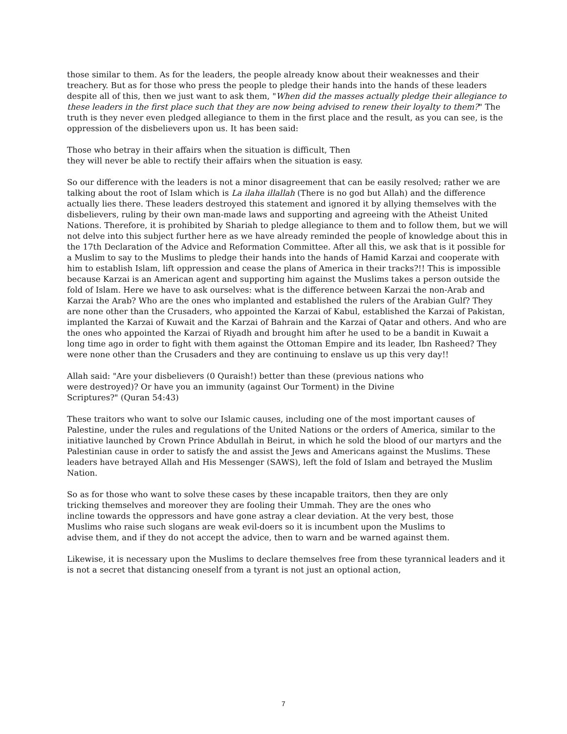those similar to them. As for the leaders, the people already know about their weaknesses and their treachery. But as for those who press the people to pledge their hands into the hands of these leaders despite all of this, then we just want to ask them, "When did the masses actually pledge their allegiance to these leaders in the first place such that they are now being advised to renew their loyalty to them?" The truth is they never even pledged allegiance to them in the first place and the result, as you can see, is the oppression of the disbelievers upon us. It has been said:
Those who betray in their affairs when the situation is difficult, Then
they will never be able to rectify their affairs when the situation is easy.
So our difference with the leaders is not a minor disagreement that can be easily resolved; rather we are talking about the root of Islam which is La ilaha illallah (There is no god but Allah) and the difference actually lies there. These leaders destroyed this statement and ignored it by allying themselves with the disbelievers, ruling by their own man-made laws and supporting and agreeing with the Atheist United Nations. Therefore, it is prohibited by Shariah to pledge allegiance to them and to follow them, but we will not delve into this subject further here as we have already reminded the people of knowledge about this in the 17th Declaration of the Advice and Reformation Committee. After all this, we ask that is it possible for a Muslim to say to the Muslims to pledge their hands into the hands of Hamid Karzai and cooperate with him to establish Islam, lift oppression and cease the plans of America in their tracks?!! This is impossible because Karzai is an American agent and supporting him against the Muslims takes a person outside the fold of Islam. Here we have to ask ourselves: what is the difference between Karzai the non-Arab and Karzai the Arab? Who are the ones who implanted and established the rulers of the Arabian Gulf? They are none other than the Crusaders, who appointed the Karzai of Kabul, established the Karzai of Pakistan, implanted the Karzai of Kuwait and the Karzai of Bahrain and the Karzai of Qatar and others. And who are the ones who appointed the Karzai of Riyadh and brought him after he used to be a bandit in Kuwait a long time ago in order to fight with them against the Ottoman Empire and its leader, Ibn Rasheed? They were none other than the Crusaders and they are continuing to enslave us up this very day!!
Allah said: "Are your disbelievers (0 Quraish!) better than these (previous nations who were destroyed)? Or have you an immunity (against Our Torment) in the Divine Scriptures?" (Quran 54:43)
These traitors who want to solve our Islamic causes, including one of the most important causes of Palestine, under the rules and regulations of the United Nations or the orders of America, similar to the initiative launched by Crown Prince Abdullah in Beirut, in which he sold the blood of our martyrs and the Palestinian cause in order to satisfy the and assist the Jews and Americans against the Muslims. These leaders have betrayed Allah and His Messenger (SAWS), left the fold of Islam and betrayed the Muslim Nation.
So as for those who want to solve these cases by these incapable traitors, then they are only tricking themselves and moreover they are fooling their Ummah. They are the ones who incline towards the oppressors and have gone astray a clear deviation. At the very best, those Muslims who raise such slogans are weak evil-doers so it is incumbent upon the Muslims to advise them, and if they do not accept the advice, then to warn and be warned against them.
Likewise, it is necessary upon the Muslims to declare themselves free from these tyrannical leaders and it is not a secret that distancing oneself from a tyrant is not just an optional action,
7